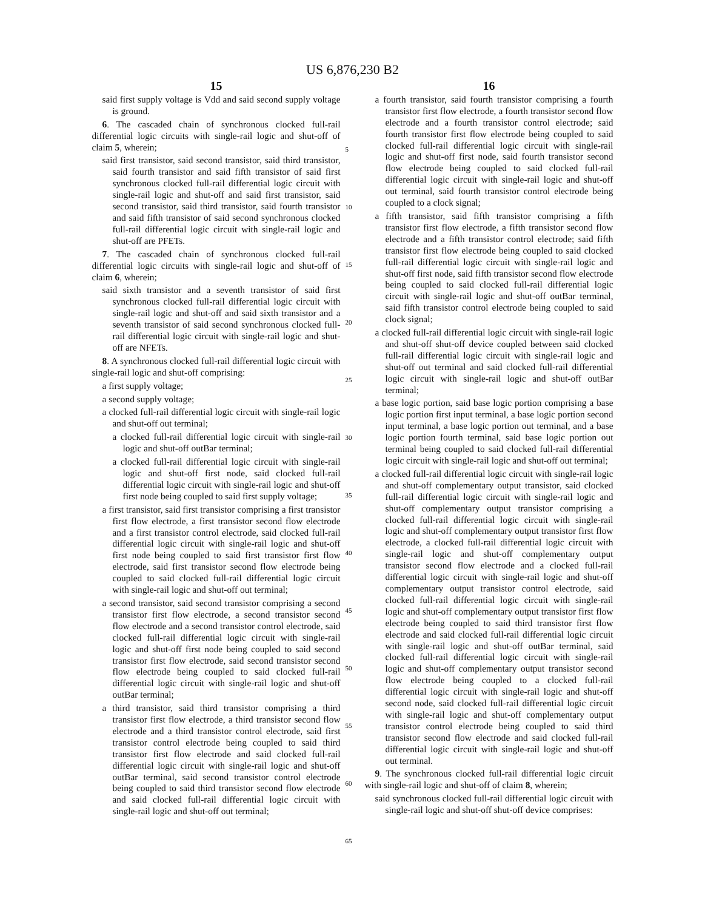US 6,876,230 B2
15
said first supply voltage is Vdd and said second supply voltage is ground.
6. The cascaded chain of synchronous clocked full-rail differential logic circuits with single-rail logic and shut-off of claim 5, wherein;
said first transistor, said second transistor, said third transistor, said fourth transistor and said fifth transistor of said first synchronous clocked full-rail differential logic circuit with single-rail logic and shut-off and said first transistor, said second transistor, said third transistor, said fourth transistor and said fifth transistor of said second synchronous clocked full-rail differential logic circuit with single-rail logic and shut-off are PFETs.
7. The cascaded chain of synchronous clocked full-rail differential logic circuits with single-rail logic and shut-off of claim 6, wherein;
said sixth transistor and a seventh transistor of said first synchronous clocked full-rail differential logic circuit with single-rail logic and shut-off and said sixth transistor and a seventh transistor of said second synchronous clocked full-rail differential logic circuit with single-rail logic and shut-off are NFETs.
8. A synchronous clocked full-rail differential logic circuit with single-rail logic and shut-off comprising:
a first supply voltage;
a second supply voltage;
a clocked full-rail differential logic circuit with single-rail logic and shut-off out terminal;
a clocked full-rail differential logic circuit with single-rail logic and shut-off outBar terminal;
a clocked full-rail differential logic circuit with single-rail logic and shut-off first node, said clocked full-rail differential logic circuit with single-rail logic and shut-off first node being coupled to said first supply voltage;
a first transistor, said first transistor comprising a first transistor first flow electrode, a first transistor second flow electrode and a first transistor control electrode, said clocked full-rail differential logic circuit with single-rail logic and shut-off first node being coupled to said first transistor first flow electrode, said first transistor second flow electrode being coupled to said clocked full-rail differential logic circuit with single-rail logic and shut-off out terminal;
a second transistor, said second transistor comprising a second transistor first flow electrode, a second transistor second flow electrode and a second transistor control electrode, said clocked full-rail differential logic circuit with single-rail logic and shut-off first node being coupled to said second transistor first flow electrode, said second transistor second flow electrode being coupled to said clocked full-rail differential logic circuit with single-rail logic and shut-off outBar terminal;
a third transistor, said third transistor comprising a third transistor first flow electrode, a third transistor second flow electrode and a third transistor control electrode, said first transistor control electrode being coupled to said third transistor first flow electrode and said clocked full-rail differential logic circuit with single-rail logic and shut-off outBar terminal, said second transistor control electrode being coupled to said third transistor second flow electrode and said clocked full-rail differential logic circuit with single-rail logic and shut-off out terminal;
5
10
15
20
25
30
35
40
45
50
55
60
65
16
a fourth transistor, said fourth transistor comprising a fourth transistor first flow electrode, a fourth transistor second flow electrode and a fourth transistor control electrode; said fourth transistor first flow electrode being coupled to said clocked full-rail differential logic circuit with single-rail logic and shut-off first node, said fourth transistor second flow electrode being coupled to said clocked full-rail differential logic circuit with single-rail logic and shut-off out terminal, said fourth transistor control electrode being coupled to a clock signal;
a fifth transistor, said fifth transistor comprising a fifth transistor first flow electrode, a fifth transistor second flow electrode and a fifth transistor control electrode; said fifth transistor first flow electrode being coupled to said clocked full-rail differential logic circuit with single-rail logic and shut-off first node, said fifth transistor second flow electrode being coupled to said clocked full-rail differential logic circuit with single-rail logic and shut-off outBar terminal, said fifth transistor control electrode being coupled to said clock signal;
a clocked full-rail differential logic circuit with single-rail logic and shut-off shut-off device coupled between said clocked full-rail differential logic circuit with single-rail logic and shut-off out terminal and said clocked full-rail differential logic circuit with single-rail logic and shut-off outBar terminal;
a base logic portion, said base logic portion comprising a base logic portion first input terminal, a base logic portion second input terminal, a base logic portion out terminal, and a base logic portion fourth terminal, said base logic portion out terminal being coupled to said clocked full-rail differential logic circuit with single-rail logic and shut-off out terminal;
a clocked full-rail differential logic circuit with single-rail logic and shut-off complementary output transistor, said clocked full-rail differential logic circuit with single-rail logic and shut-off complementary output transistor comprising a clocked full-rail differential logic circuit with single-rail logic and shut-off complementary output transistor first flow electrode, a clocked full-rail differential logic circuit with single-rail logic and shut-off complementary output transistor second flow electrode and a clocked full-rail differential logic circuit with single-rail logic and shut-off complementary output transistor control electrode, said clocked full-rail differential logic circuit with single-rail logic and shut-off complementary output transistor first flow electrode being coupled to said third transistor first flow electrode and said clocked full-rail differential logic circuit with single-rail logic and shut-off outBar terminal, said clocked full-rail differential logic circuit with single-rail logic and shut-off complementary output transistor second flow electrode being coupled to a clocked full-rail differential logic circuit with single-rail logic and shut-off second node, said clocked full-rail differential logic circuit with single-rail logic and shut-off complementary output transistor control electrode being coupled to said third transistor second flow electrode and said clocked full-rail differential logic circuit with single-rail logic and shut-off out terminal.
9. The synchronous clocked full-rail differential logic circuit with single-rail logic and shut-off of claim 8, wherein;
said synchronous clocked full-rail differential logic circuit with single-rail logic and shut-off shut-off device comprises: